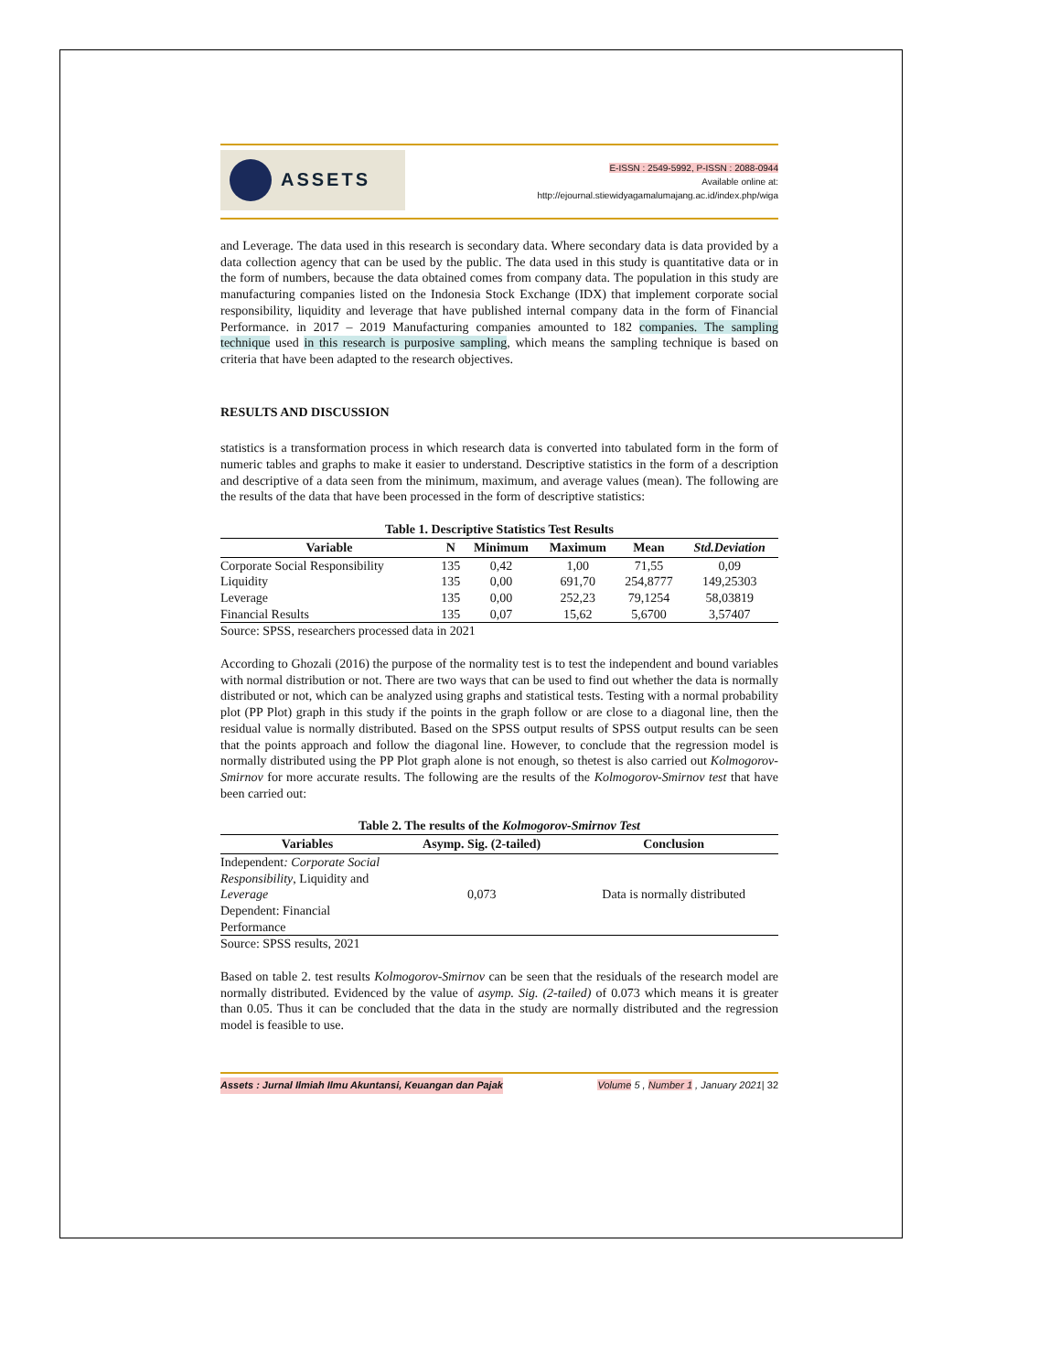ASSETS
E-ISSN : 2549-5992, P-ISSN : 2088-0944
Available online at:
http://ejournal.stiewidyagamalumajang.ac.id/index.php/wiga
and Leverage. The data used in this research is secondary data. Where secondary data is data provided by a data collection agency that can be used by the public. The data used in this study is quantitative data or in the form of numbers, because the data obtained comes from company data. The population in this study are manufacturing companies listed on the Indonesia Stock Exchange (IDX) that implement corporate social responsibility, liquidity and leverage that have published internal company data in the form of Financial Performance. in 2017 – 2019 Manufacturing companies amounted to 182 companies. The sampling technique used in this research is purposive sampling, which means the sampling technique is based on criteria that have been adapted to the research objectives.
RESULTS AND DISCUSSION
statistics is a transformation process in which research data is converted into tabulated form in the form of numeric tables and graphs to make it easier to understand. Descriptive statistics in the form of a description and descriptive of a data seen from the minimum, maximum, and average values (mean). The following are the results of the data that have been processed in the form of descriptive statistics:
Table 1. Descriptive Statistics Test Results
| Variable | N | Minimum | Maximum | Mean | Std.Deviation |
| --- | --- | --- | --- | --- | --- |
| Corporate Social Responsibility | 135 | 0,42 | 1,00 | 71,55 | 0,09 |
| Liquidity | 135 | 0,00 | 691,70 | 254,8777 | 149,25303 |
| Leverage | 135 | 0,00 | 252,23 | 79,1254 | 58,03819 |
| Financial Results | 135 | 0,07 | 15,62 | 5,6700 | 3,57407 |
Source: SPSS, researchers processed data in 2021
According to Ghozali (2016) the purpose of the normality test is to test the independent and bound variables with normal distribution or not. There are two ways that can be used to find out whether the data is normally distributed or not, which can be analyzed using graphs and statistical tests. Testing with a normal probability plot (PP Plot) graph in this study if the points in the graph follow or are close to a diagonal line, then the residual value is normally distributed. Based on the SPSS output results of SPSS output results can be seen that the points approach and follow the diagonal line. However, to conclude that the regression model is normally distributed using the PP Plot graph alone is not enough, so thetest is also carried out Kolmogorov-Smirnov for more accurate results. The following are the results of the Kolmogorov-Smirnov test that have been carried out:
Table 2. The results of the Kolmogorov-Smirnov Test
| Variables | Asymp. Sig. (2-tailed) | Conclusion |
| --- | --- | --- |
| Independent : Corporate Social Responsibility , Liquidity and Leverage Dependent: Financial Performance | 0,073 | Data is normally distributed |
Source: SPSS results, 2021
Based on table 2. test results Kolmogorov-Smirnov can be seen that the residuals of the research model are normally distributed. Evidenced by the value of asymp. Sig. (2-tailed) of 0.073 which means it is greater than 0.05. Thus it can be concluded that the data in the study are normally distributed and the regression model is feasible to use.
Assets : Jurnal Ilmiah Ilmu Akuntansi, Keuangan dan Pajak Volume 5 , Number 1 , January 2021| 32